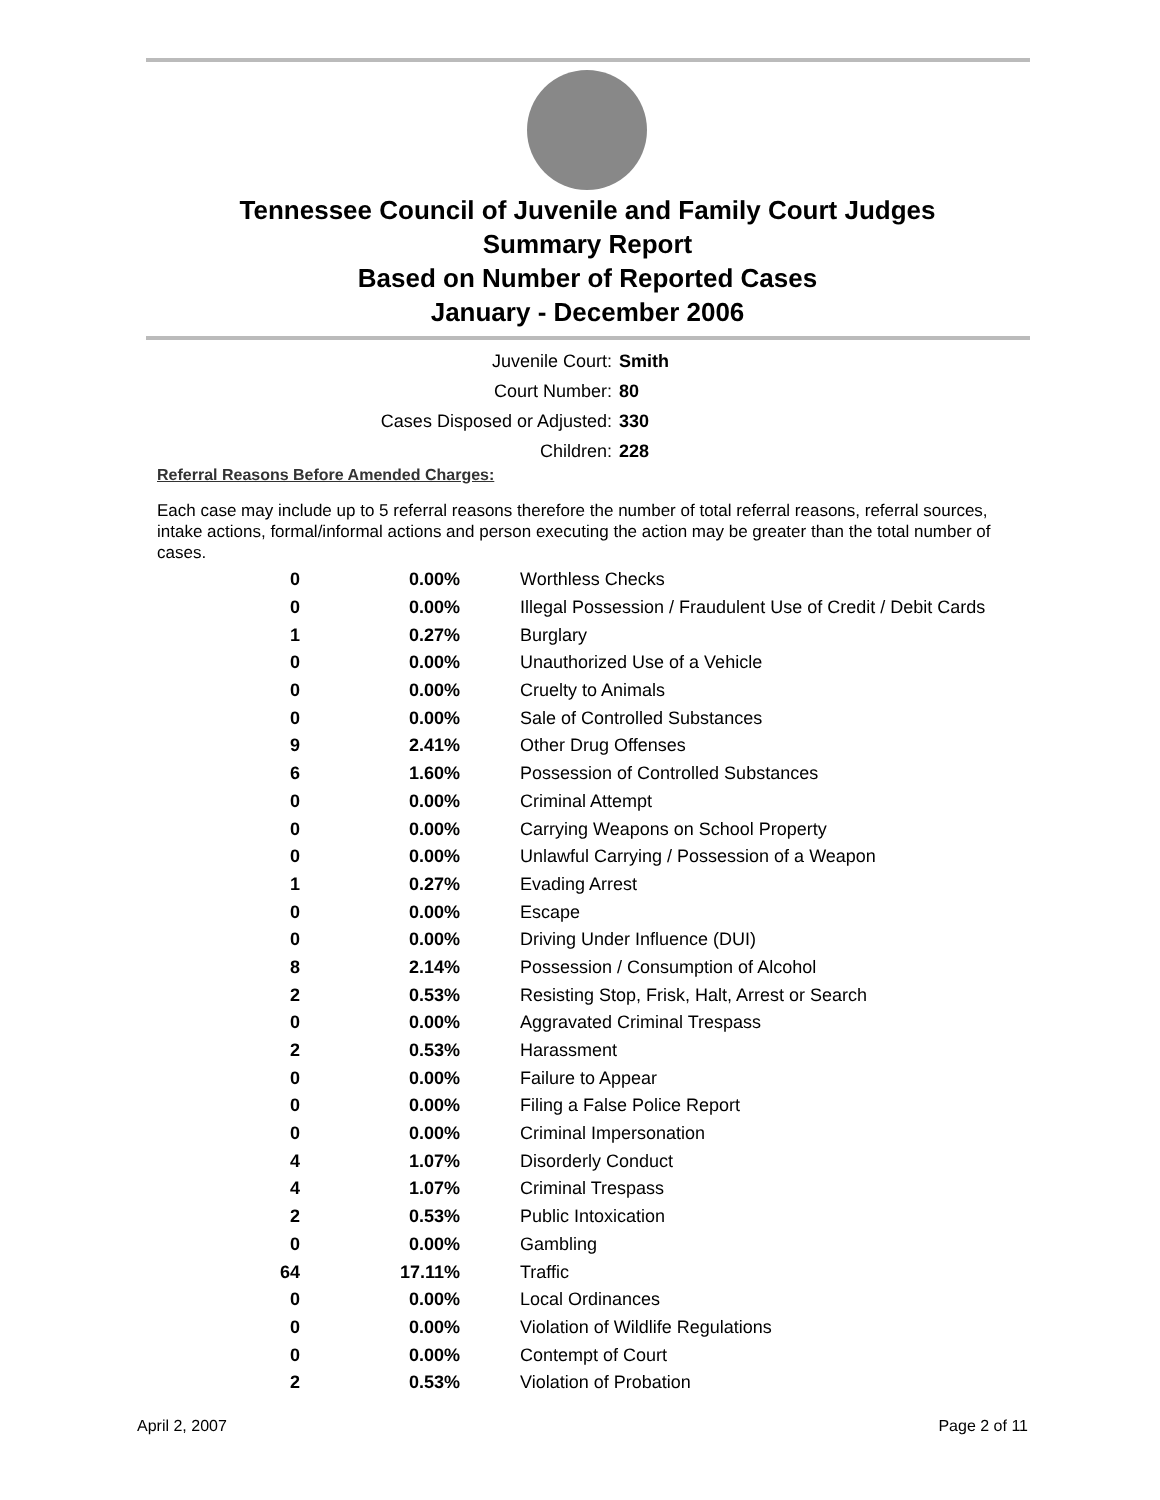Tennessee Council of Juvenile and Family Court Judges
Summary Report
Based on Number of Reported Cases
January - December 2006
| Juvenile Court: | Smith |
| Court Number: | 80 |
| Cases Disposed or Adjusted: | 330 |
| Children: | 228 |
Referral Reasons Before Amended Charges:
Each case may include up to 5 referral reasons therefore the number of total referral reasons, referral sources, intake actions, formal/informal actions and person executing the action may be greater than the total number of cases.
| 0 | 0.00% | Worthless Checks |
| 0 | 0.00% | Illegal Possession / Fraudulent Use of Credit / Debit Cards |
| 1 | 0.27% | Burglary |
| 0 | 0.00% | Unauthorized Use of a Vehicle |
| 0 | 0.00% | Cruelty to Animals |
| 0 | 0.00% | Sale of Controlled Substances |
| 9 | 2.41% | Other Drug Offenses |
| 6 | 1.60% | Possession of Controlled Substances |
| 0 | 0.00% | Criminal Attempt |
| 0 | 0.00% | Carrying Weapons on School Property |
| 0 | 0.00% | Unlawful Carrying / Possession of a Weapon |
| 1 | 0.27% | Evading Arrest |
| 0 | 0.00% | Escape |
| 0 | 0.00% | Driving Under Influence (DUI) |
| 8 | 2.14% | Possession / Consumption of Alcohol |
| 2 | 0.53% | Resisting Stop, Frisk, Halt, Arrest or Search |
| 0 | 0.00% | Aggravated Criminal Trespass |
| 2 | 0.53% | Harassment |
| 0 | 0.00% | Failure to Appear |
| 0 | 0.00% | Filing a False Police Report |
| 0 | 0.00% | Criminal Impersonation |
| 4 | 1.07% | Disorderly Conduct |
| 4 | 1.07% | Criminal Trespass |
| 2 | 0.53% | Public Intoxication |
| 0 | 0.00% | Gambling |
| 64 | 17.11% | Traffic |
| 0 | 0.00% | Local Ordinances |
| 0 | 0.00% | Violation of Wildlife Regulations |
| 0 | 0.00% | Contempt of Court |
| 2 | 0.53% | Violation of Probation |
April 2, 2007 Page 2 of 11